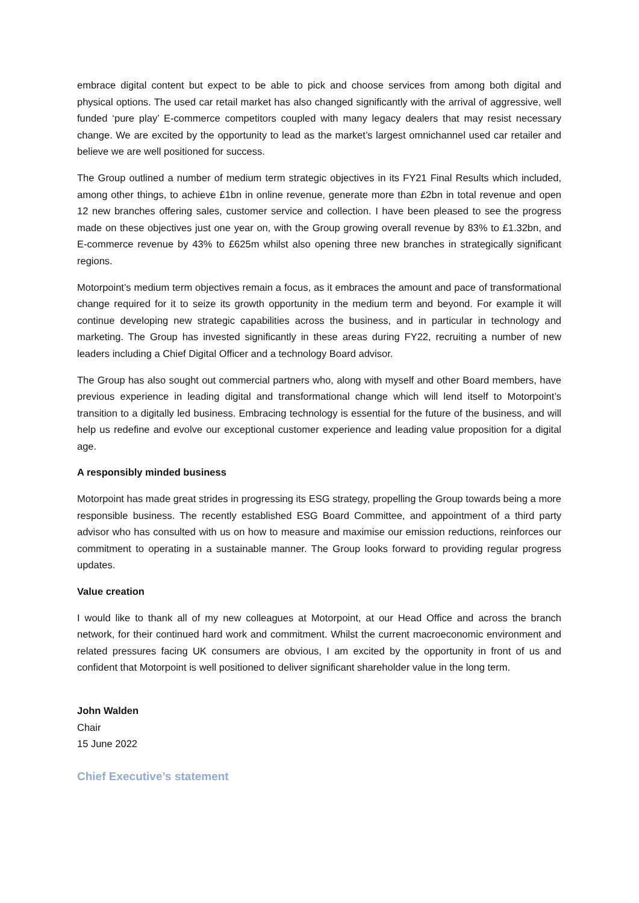embrace digital content but expect to be able to pick and choose services from among both digital and physical options. The used car retail market has also changed significantly with the arrival of aggressive, well funded ‘pure play’ E-commerce competitors coupled with many legacy dealers that may resist necessary change. We are excited by the opportunity to lead as the market’s largest omnichannel used car retailer and believe we are well positioned for success.
The Group outlined a number of medium term strategic objectives in its FY21 Final Results which included, among other things, to achieve £1bn in online revenue, generate more than £2bn in total revenue and open 12 new branches offering sales, customer service and collection. I have been pleased to see the progress made on these objectives just one year on, with the Group growing overall revenue by 83% to £1.32bn, and E-commerce revenue by 43% to £625m whilst also opening three new branches in strategically significant regions.
Motorpoint’s medium term objectives remain a focus, as it embraces the amount and pace of transformational change required for it to seize its growth opportunity in the medium term and beyond. For example it will continue developing new strategic capabilities across the business, and in particular in technology and marketing. The Group has invested significantly in these areas during FY22, recruiting a number of new leaders including a Chief Digital Officer and a technology Board advisor.
The Group has also sought out commercial partners who, along with myself and other Board members, have previous experience in leading digital and transformational change which will lend itself to Motorpoint’s transition to a digitally led business. Embracing technology is essential for the future of the business, and will help us redefine and evolve our exceptional customer experience and leading value proposition for a digital age.
A responsibly minded business
Motorpoint has made great strides in progressing its ESG strategy, propelling the Group towards being a more responsible business. The recently established ESG Board Committee, and appointment of a third party advisor who has consulted with us on how to measure and maximise our emission reductions, reinforces our commitment to operating in a sustainable manner. The Group looks forward to providing regular progress updates.
Value creation
I would like to thank all of my new colleagues at Motorpoint, at our Head Office and across the branch network, for their continued hard work and commitment. Whilst the current macroeconomic environment and related pressures facing UK consumers are obvious, I am excited by the opportunity in front of us and confident that Motorpoint is well positioned to deliver significant shareholder value in the long term.
John Walden
Chair
15 June 2022
Chief Executive’s statement